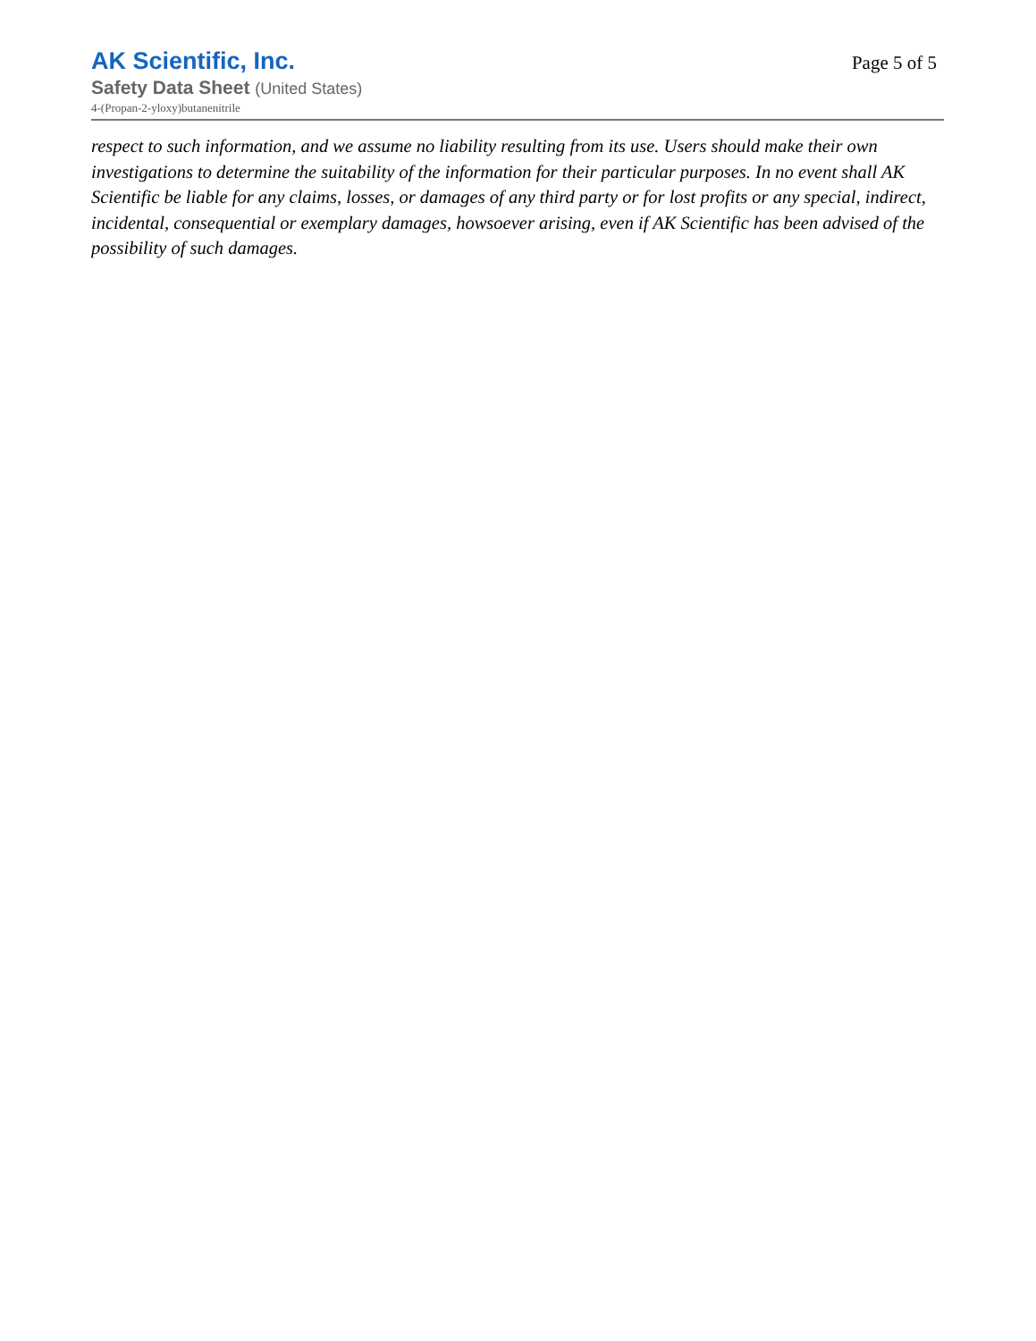AK Scientific, Inc.
Safety Data Sheet (United States)
4-(Propan-2-yloxy)butanenitrile
Page 5 of 5
respect to such information, and we assume no liability resulting from its use. Users should make their own investigations to determine the suitability of the information for their particular purposes. In no event shall AK Scientific be liable for any claims, losses, or damages of any third party or for lost profits or any special, indirect, incidental, consequential or exemplary damages, howsoever arising, even if AK Scientific has been advised of the possibility of such damages.